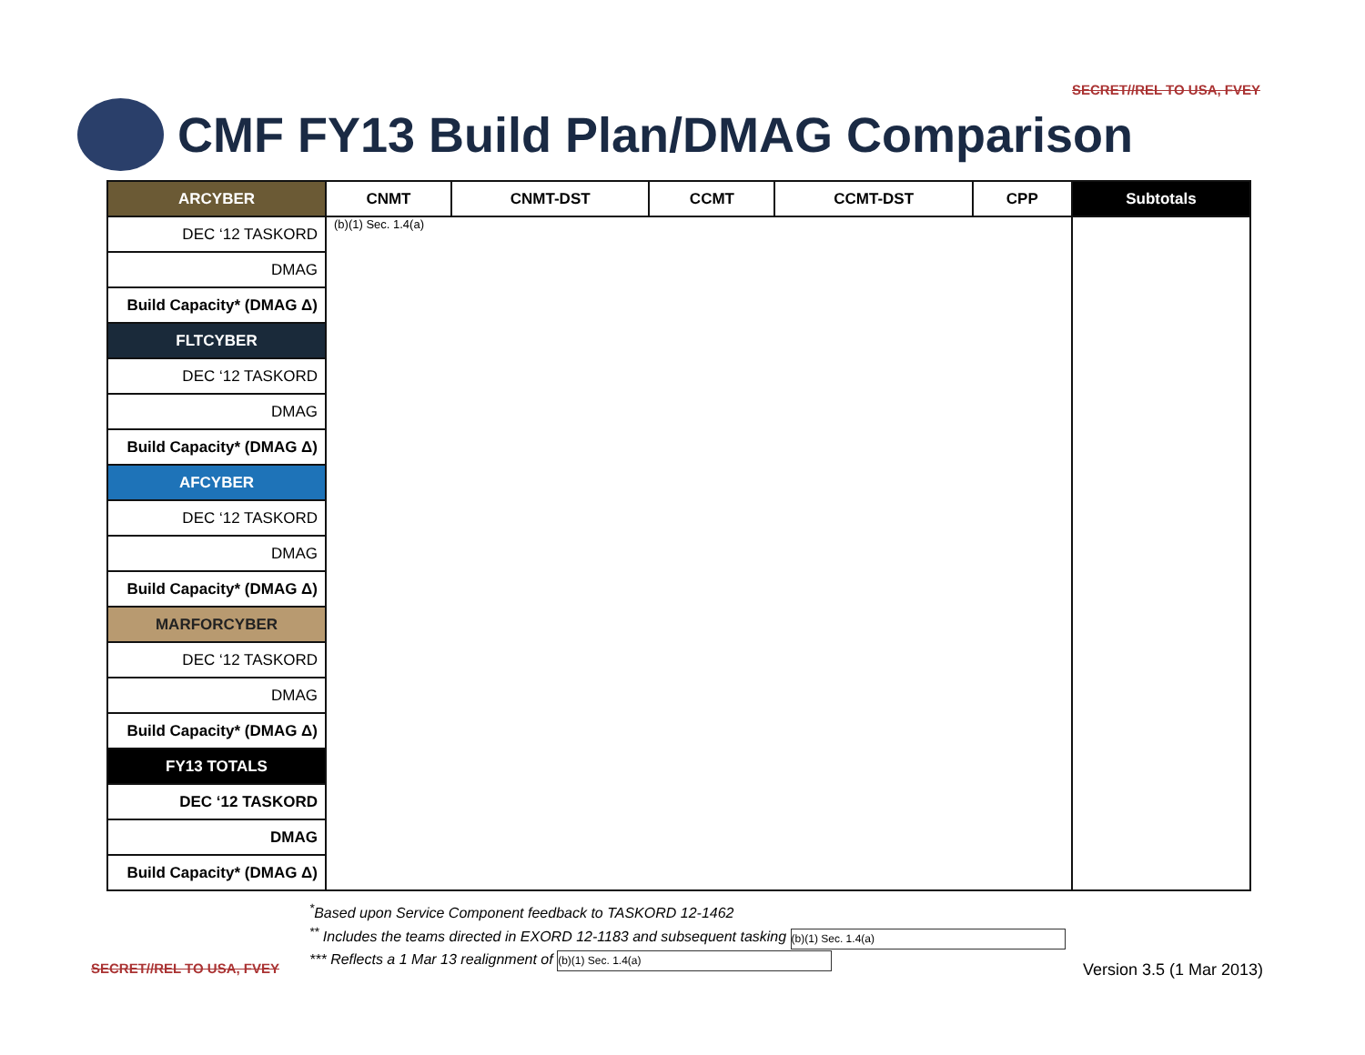SECRET//REL TO USA, FVEY
CMF FY13 Build Plan/DMAG Comparison
| ARCYBER | CNMT | CNMT-DST | CCMT | CCMT-DST | CPP | Subtotals |
| DEC ‘12 TASKORD | (b)(1) Sec. 1.4(a) | | | | | |
| DMAG | | | | | | |
| Build Capacity* (DMAG Δ) | | | | | | |
| FLTCYBER | | | | | | |
| DEC ‘12 TASKORD | | | | | | |
| DMAG | | | | | | |
| Build Capacity* (DMAG Δ) | | | | | | |
| AFCYBER | | | | | | |
| DEC ‘12 TASKORD | | | | | | |
| DMAG | | | | | | |
| Build Capacity* (DMAG Δ) | | | | | | |
| MARFORCYBER | | | | | | |
| DEC ‘12 TASKORD | | | | | | |
| DMAG | | | | | | |
| Build Capacity* (DMAG Δ) | | | | | | |
| FY13 TOTALS | | | | | | |
| DEC ‘12 TASKORD | | | | | | |
| DMAG | | | | | | |
| Build Capacity* (DMAG Δ) | | | | | | |
<sup>*</sup> Based upon Service Component feedback to TASKORD 12-1462
<sup>**</sup> Includes the teams directed in EXORD 12-1183 and subsequent tasking (b)(1) Sec. 1.4(a)
*** Reflects a 1 Mar 13 realignment of (b)(1) Sec. 1.4(a)
SECRET//REL TO USA, FVEY Version 3.5 (1 Mar 2013)